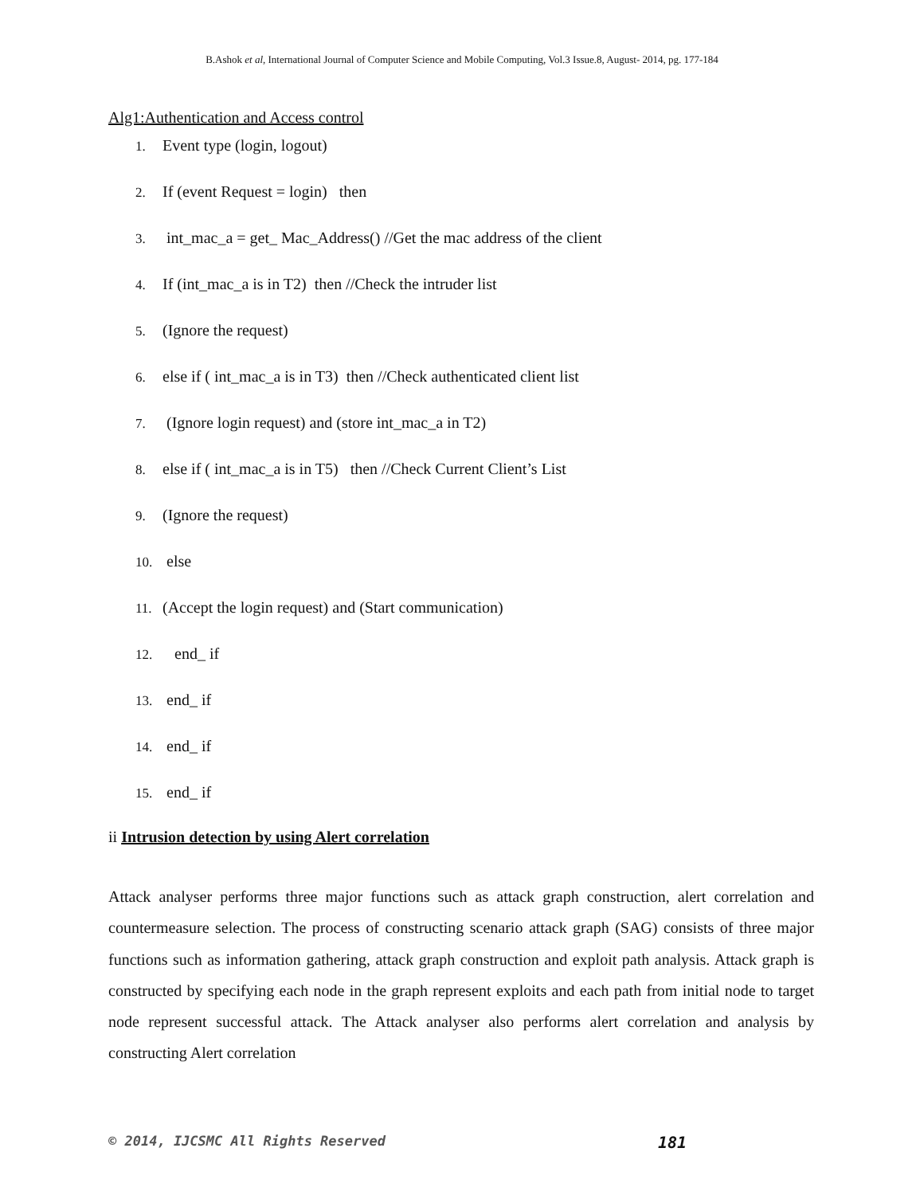B.Ashok et al, International Journal of Computer Science and Mobile Computing, Vol.3 Issue.8, August- 2014, pg. 177-184
Alg1:Authentication and Access control
1. Event type (login, logout)
2. If (event Request = login) then
3. int_mac_a = get_ Mac_Address() //Get the mac address of the client
4. If (int_mac_a is in T2) then //Check the intruder list
5. (Ignore the request)
6. else if ( int_mac_a is in T3) then //Check authenticated client list
7. (Ignore login request) and (store int_mac_a in T2)
8. else if ( int_mac_a is in T5) then //Check Current Client’s List
9. (Ignore the request)
10. else
11. (Accept the login request) and (Start communication)
12. end_ if
13. end_ if
14. end_ if
15. end_ if
ii Intrusion detection by using Alert correlation
Attack analyser performs three major functions such as attack graph construction, alert correlation and countermeasure selection. The process of constructing scenario attack graph (SAG) consists of three major functions such as information gathering, attack graph construction and exploit path analysis. Attack graph is constructed by specifying each node in the graph represent exploits and each path from initial node to target node represent successful attack. The Attack analyser also performs alert correlation and analysis by constructing Alert correlation
© 2014, IJCSMC All Rights Reserved 181